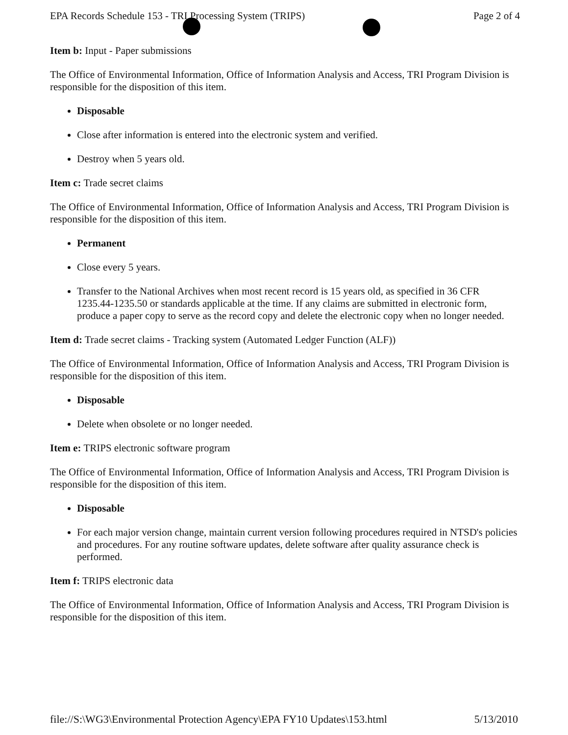EPA Records Schedule 153 - TRI Processing System (TRIPS) Page 2 of 4
Item b: Input - Paper submissions
The Office of Environmental Information, Office of Information Analysis and Access, TRI Program Division is responsible for the disposition of this item.
Disposable
Close after information is entered into the electronic system and verified.
Destroy when 5 years old.
Item c: Trade secret claims
The Office of Environmental Information, Office of Information Analysis and Access, TRI Program Division is responsible for the disposition of this item.
Permanent
Close every 5 years.
Transfer to the National Archives when most recent record is 15 years old, as specified in 36 CFR 1235.44-1235.50 or standards applicable at the time. If any claims are submitted in electronic form, produce a paper copy to serve as the record copy and delete the electronic copy when no longer needed.
Item d: Trade secret claims - Tracking system (Automated Ledger Function (ALF))
The Office of Environmental Information, Office of Information Analysis and Access, TRI Program Division is responsible for the disposition of this item.
Disposable
Delete when obsolete or no longer needed.
Item e: TRIPS electronic software program
The Office of Environmental Information, Office of Information Analysis and Access, TRI Program Division is responsible for the disposition of this item.
Disposable
For each major version change, maintain current version following procedures required in NTSD's policies and procedures. For any routine software updates, delete software after quality assurance check is performed.
Item f: TRIPS electronic data
The Office of Environmental Information, Office of Information Analysis and Access, TRI Program Division is responsible for the disposition of this item.
file://S:\WG3\Environmental Protection Agency\EPA FY10 Updates\153.html 5/13/2010